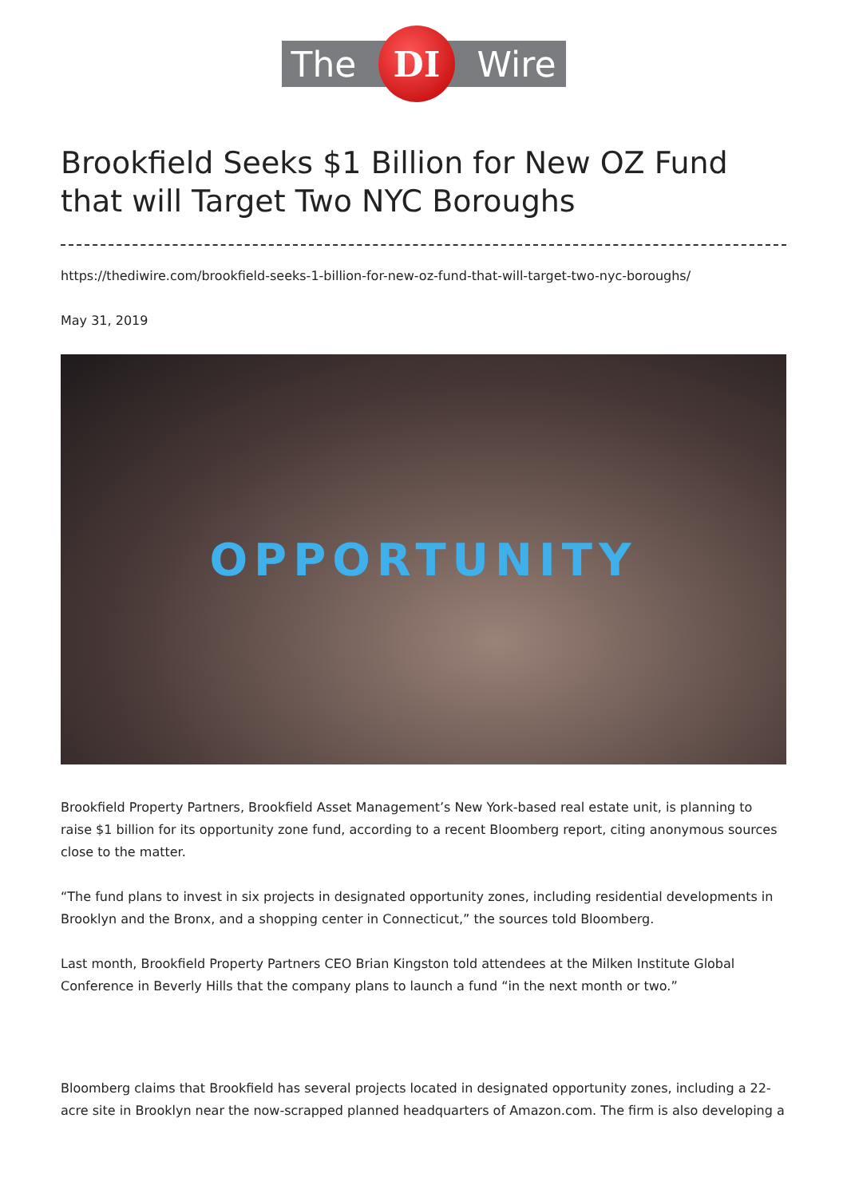The DI Wire
Brookfield Seeks $1 Billion for New OZ Fund that will Target Two NYC Boroughs
https://thediwire.com/brookfield-seeks-1-billion-for-new-oz-fund-that-will-target-two-nyc-boroughs/
May 31, 2019
OPPORTUNITY
Brookfield Property Partners, Brookfield Asset Management’s New York-based real estate unit, is planning to raise $1 billion for its opportunity zone fund, according to a recent Bloomberg report, citing anonymous sources close to the matter.
“The fund plans to invest in six projects in designated opportunity zones, including residential developments in Brooklyn and the Bronx, and a shopping center in Connecticut,” the sources told Bloomberg.
Last month, Brookfield Property Partners CEO Brian Kingston told attendees at the Milken Institute Global Conference in Beverly Hills that the company plans to launch a fund “in the next month or two.”
Bloomberg claims that Brookfield has several projects located in designated opportunity zones, including a 22-acre site in Brooklyn near the now-scrapped planned headquarters of Amazon.com. The firm is also developing a